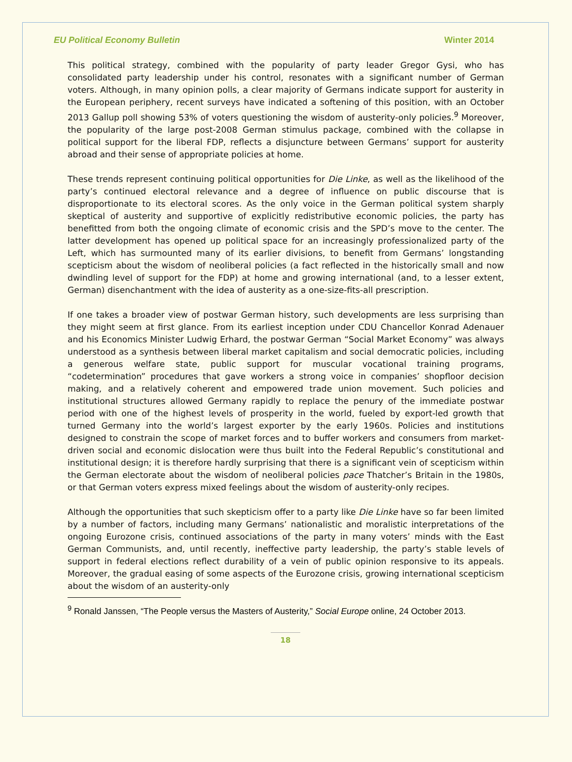EU Political Economy Bulletin Winter 2014
This political strategy, combined with the popularity of party leader Gregor Gysi, who has consolidated party leadership under his control, resonates with a significant number of German voters. Although, in many opinion polls, a clear majority of Germans indicate support for austerity in the European periphery, recent surveys have indicated a softening of this position, with an October 2013 Gallup poll showing 53% of voters questioning the wisdom of austerity-only policies.<sup>9</sup> Moreover, the popularity of the large post-2008 German stimulus package, combined with the collapse in political support for the liberal FDP, reflects a disjuncture between Germans’ support for austerity abroad and their sense of appropriate policies at home.
These trends represent continuing political opportunities for Die Linke, as well as the likelihood of the party’s continued electoral relevance and a degree of influence on public discourse that is disproportionate to its electoral scores. As the only voice in the German political system sharply skeptical of austerity and supportive of explicitly redistributive economic policies, the party has benefitted from both the ongoing climate of economic crisis and the SPD’s move to the center. The latter development has opened up political space for an increasingly professionalized party of the Left, which has surmounted many of its earlier divisions, to benefit from Germans’ longstanding scepticism about the wisdom of neoliberal policies (a fact reflected in the historically small and now dwindling level of support for the FDP) at home and growing international (and, to a lesser extent, German) disenchantment with the idea of austerity as a one-size-fits-all prescription.
If one takes a broader view of postwar German history, such developments are less surprising than they might seem at first glance. From its earliest inception under CDU Chancellor Konrad Adenauer and his Economics Minister Ludwig Erhard, the postwar German “Social Market Economy” was always understood as a synthesis between liberal market capitalism and social democratic policies, including a generous welfare state, public support for muscular vocational training programs, “codetermination” procedures that gave workers a strong voice in companies’ shopfloor decision making, and a relatively coherent and empowered trade union movement. Such policies and institutional structures allowed Germany rapidly to replace the penury of the immediate postwar period with one of the highest levels of prosperity in the world, fueled by export-led growth that turned Germany into the world’s largest exporter by the early 1960s. Policies and institutions designed to constrain the scope of market forces and to buffer workers and consumers from market-driven social and economic dislocation were thus built into the Federal Republic’s constitutional and institutional design; it is therefore hardly surprising that there is a significant vein of scepticism within the German electorate about the wisdom of neoliberal policies pace Thatcher’s Britain in the 1980s, or that German voters express mixed feelings about the wisdom of austerity-only recipes.
Although the opportunities that such skepticism offer to a party like Die Linke have so far been limited by a number of factors, including many Germans’ nationalistic and moralistic interpretations of the ongoing Eurozone crisis, continued associations of the party in many voters’ minds with the East German Communists, and, until recently, ineffective party leadership, the party’s stable levels of support in federal elections reflect durability of a vein of public opinion responsive to its appeals. Moreover, the gradual easing of some aspects of the Eurozone crisis, growing international scepticism about the wisdom of an austerity-only
<sup>9</sup> Ronald Janssen, “The People versus the Masters of Austerity,” Social Europe online, 24 October 2013.
18